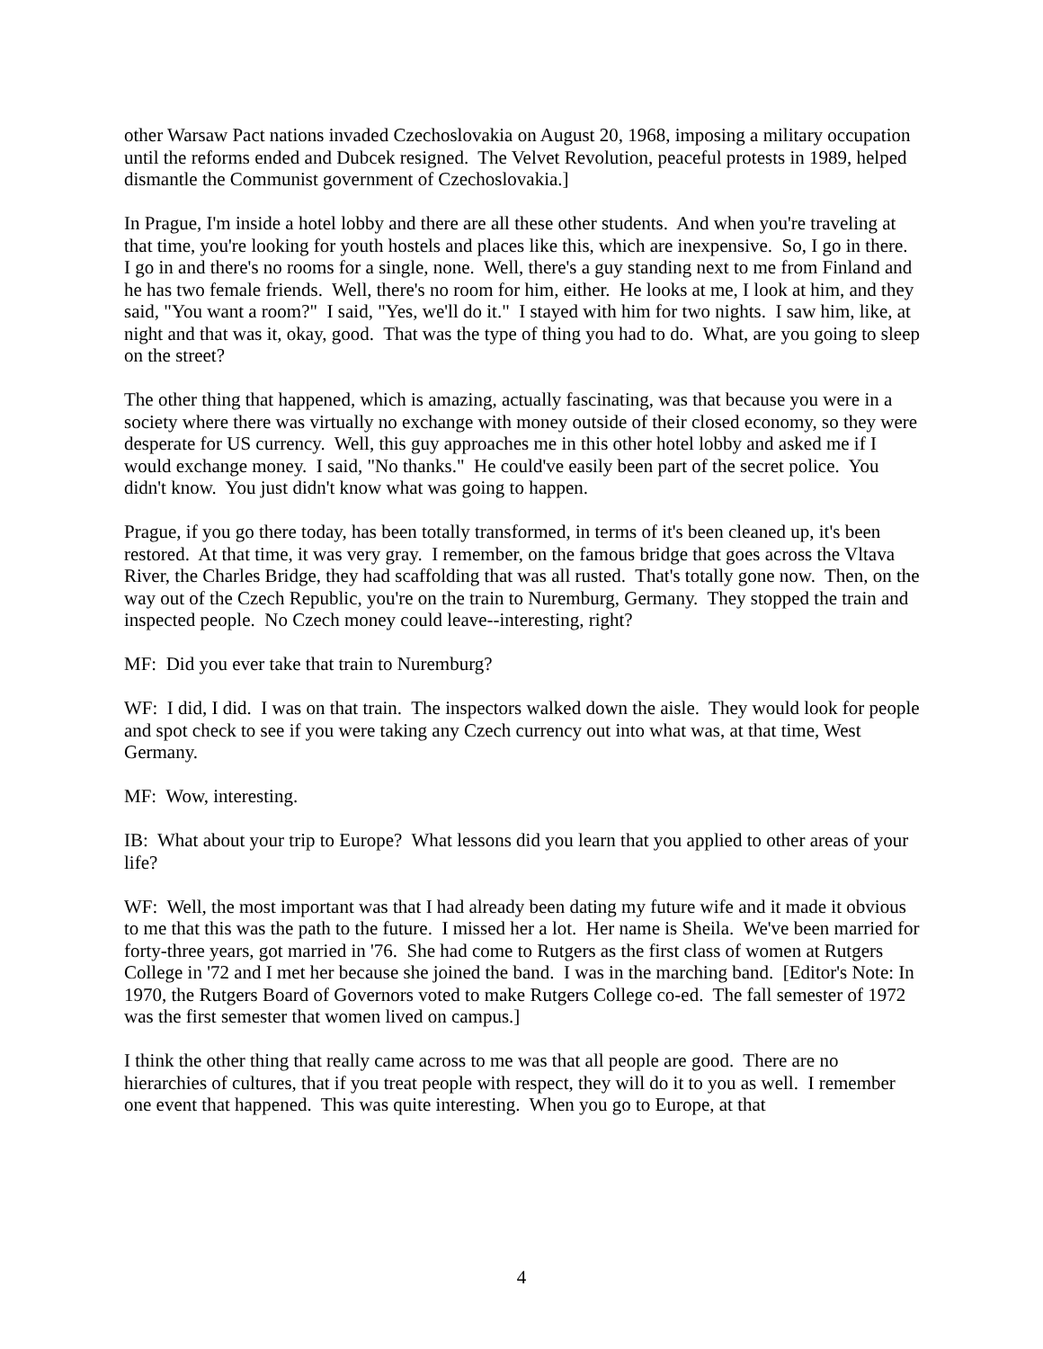other Warsaw Pact nations invaded Czechoslovakia on August 20, 1968, imposing a military occupation until the reforms ended and Dubcek resigned. The Velvet Revolution, peaceful protests in 1989, helped dismantle the Communist government of Czechoslovakia.]
In Prague, I'm inside a hotel lobby and there are all these other students. And when you're traveling at that time, you're looking for youth hostels and places like this, which are inexpensive. So, I go in there. I go in and there's no rooms for a single, none. Well, there's a guy standing next to me from Finland and he has two female friends. Well, there's no room for him, either. He looks at me, I look at him, and they said, "You want a room?" I said, "Yes, we'll do it." I stayed with him for two nights. I saw him, like, at night and that was it, okay, good. That was the type of thing you had to do. What, are you going to sleep on the street?
The other thing that happened, which is amazing, actually fascinating, was that because you were in a society where there was virtually no exchange with money outside of their closed economy, so they were desperate for US currency. Well, this guy approaches me in this other hotel lobby and asked me if I would exchange money. I said, "No thanks." He could've easily been part of the secret police. You didn't know. You just didn't know what was going to happen.
Prague, if you go there today, has been totally transformed, in terms of it's been cleaned up, it's been restored. At that time, it was very gray. I remember, on the famous bridge that goes across the Vltava River, the Charles Bridge, they had scaffolding that was all rusted. That's totally gone now. Then, on the way out of the Czech Republic, you're on the train to Nuremburg, Germany. They stopped the train and inspected people. No Czech money could leave--interesting, right?
MF: Did you ever take that train to Nuremburg?
WF: I did, I did. I was on that train. The inspectors walked down the aisle. They would look for people and spot check to see if you were taking any Czech currency out into what was, at that time, West Germany.
MF: Wow, interesting.
IB: What about your trip to Europe? What lessons did you learn that you applied to other areas of your life?
WF: Well, the most important was that I had already been dating my future wife and it made it obvious to me that this was the path to the future. I missed her a lot. Her name is Sheila. We've been married for forty-three years, got married in '76. She had come to Rutgers as the first class of women at Rutgers College in '72 and I met her because she joined the band. I was in the marching band. [Editor's Note: In 1970, the Rutgers Board of Governors voted to make Rutgers College co-ed. The fall semester of 1972 was the first semester that women lived on campus.]
I think the other thing that really came across to me was that all people are good. There are no hierarchies of cultures, that if you treat people with respect, they will do it to you as well. I remember one event that happened. This was quite interesting. When you go to Europe, at that
4